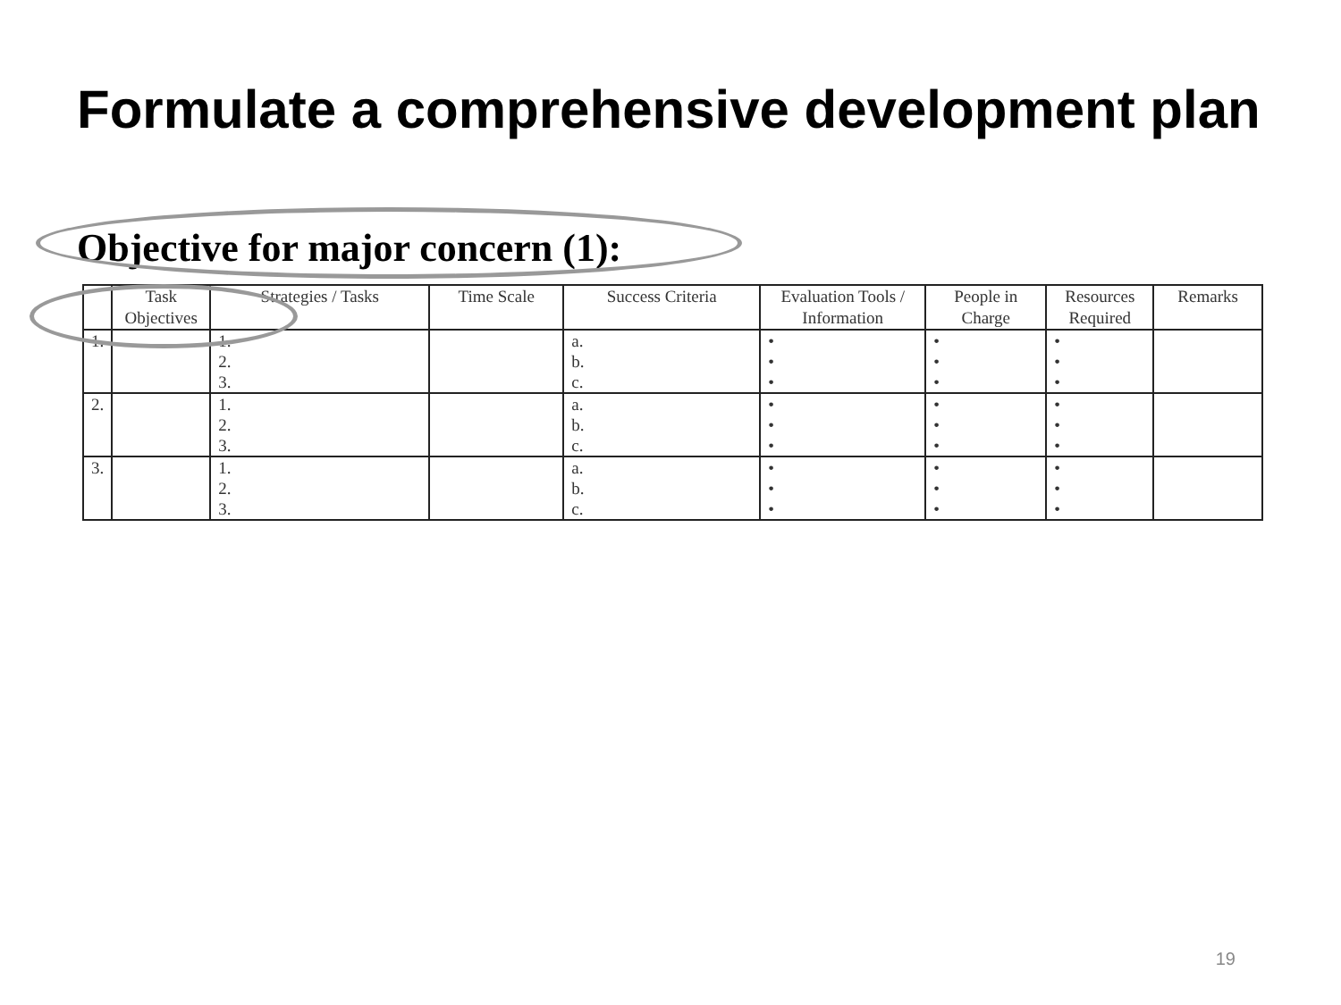Formulate a comprehensive development plan
Objective for major concern (1):
| | Task Objectives | Strategies / Tasks | Time Scale | Success Criteria | Evaluation Tools / Information | People in Charge | Resources Required | Remarks |
| --- | --- | --- | --- | --- | --- | --- | --- | --- |
| 1. | | 1. 2. 3. | | a. b. c. | • • • | • • • | • • • | |
| 2. | | 1. 2. 3. | | a. b. c. | • • • | • • • | • • • | |
| 3. | | 1. 2. 3. | | a. b. c. | • • • | • • • | • • • | |
19